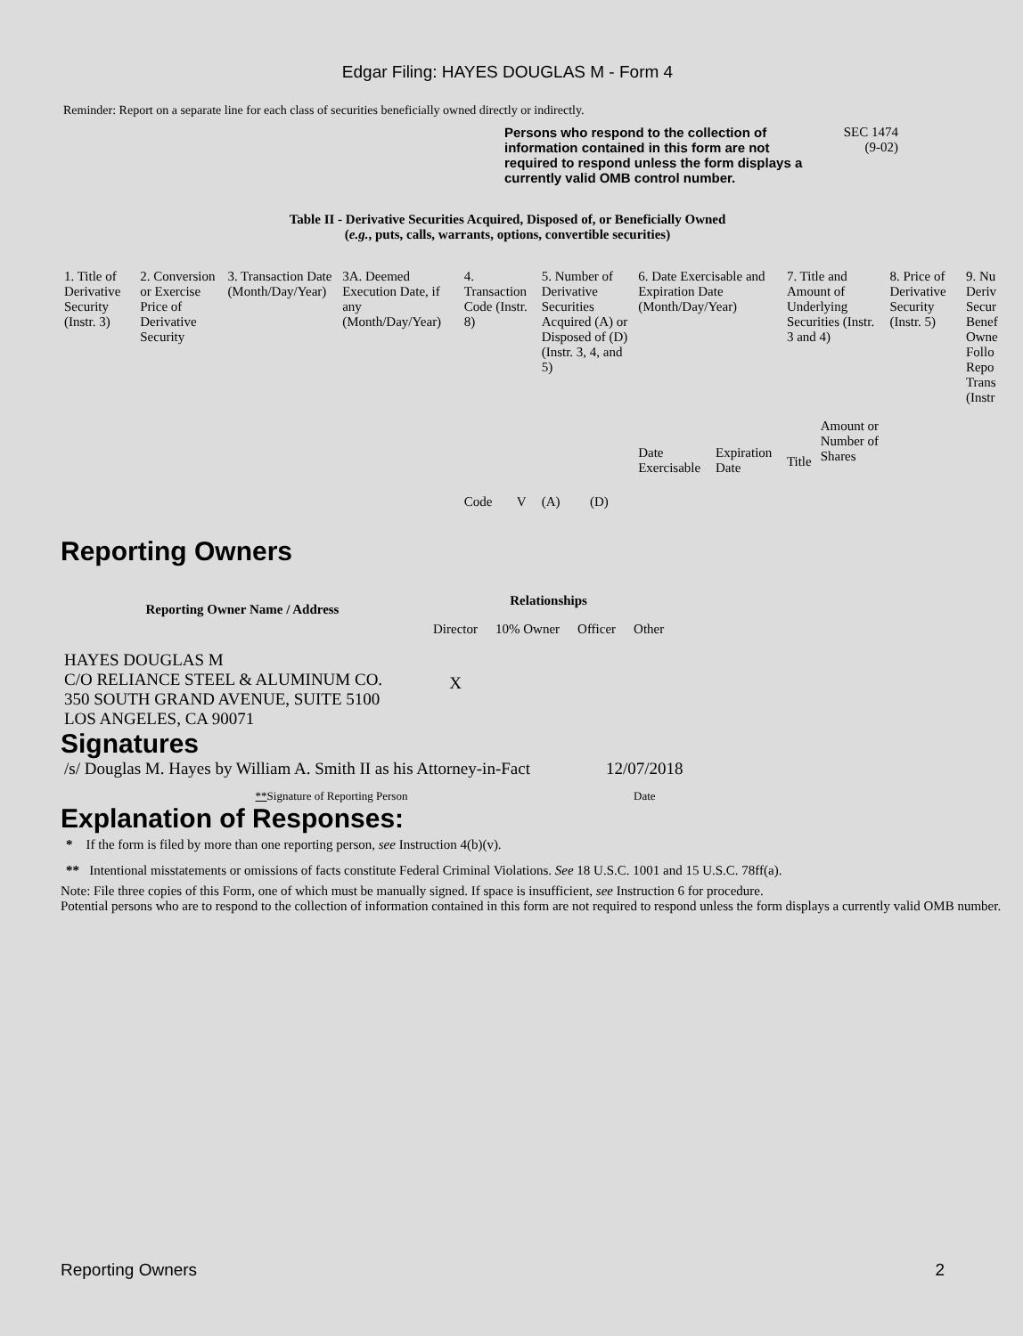Edgar Filing: HAYES DOUGLAS M - Form 4
Reminder: Report on a separate line for each class of securities beneficially owned directly or indirectly.
Persons who respond to the collection of information contained in this form are not required to respond unless the form displays a currently valid OMB control number.
SEC 1474
(9-02)
Table II - Derivative Securities Acquired, Disposed of, or Beneficially Owned
(e.g., puts, calls, warrants, options, convertible securities)
| 1. Title of Derivative Security (Instr. 3) | 2. Conversion or Exercise Price of Derivative Security | 3. Transaction Date (Month/Day/Year) | 3A. Deemed Execution Date, if any (Month/Day/Year) | 4. Transaction Code (Instr. 8) | | 5. Number of Derivative Securities Acquired (A) or Disposed of (D) (Instr. 3, 4, and 5) | | 6. Date Exercisable and Expiration Date (Month/Day/Year) | | 7. Title and Amount of Underlying Securities (Instr. 3 and 4) | | 8. Price of Derivative Security (Instr. 5) | 9. Nu Deriv Secur Benef Owne Follo Repo Trans (Instr |
| | | | | Code | V | (A) | (D) | Date Exercisable | Expiration Date | Title | Amount or Number of Shares | | |
Reporting Owners
| Reporting Owner Name / Address | Relationships | | | |
| --- | --- | --- | --- | --- |
| | Director | 10% Owner | Officer | Other |
| HAYES DOUGLAS M C/O RELIANCE STEEL & ALUMINUM CO. 350 SOUTH GRAND AVENUE, SUITE 5100 LOS ANGELES, CA 90071 | X | | | |
Signatures
| /s/ Douglas M. Hayes by William A. Smith II as his Attorney-in-Fact | 12/07/2018 |
| ** Signature of Reporting Person | Date |
Explanation of Responses:
* If the form is filed by more than one reporting person, see Instruction 4(b)(v).
** Intentional misstatements or omissions of facts constitute Federal Criminal Violations. See 18 U.S.C. 1001 and 15 U.S.C. 78ff(a).
Note: File three copies of this Form, one of which must be manually signed. If space is insufficient, see Instruction 6 for procedure.
Potential persons who are to respond to the collection of information contained in this form are not required to respond unless the form displays a currently valid OMB number.
Reporting Owners 2